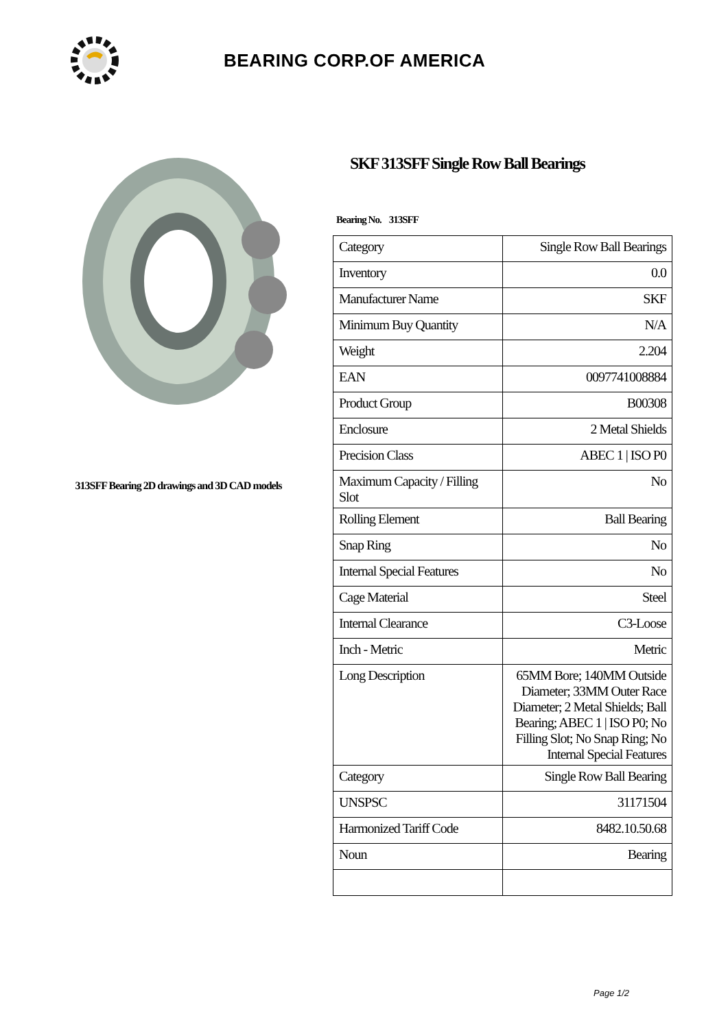BEARING CORP.OF AMERICA
313SFF Bearing 2D drawings and 3D CAD models
SKF 313SFF Single Row Ball Bearings
Bearing No. 313SFF
| Category | Single Row Ball Bearings |
| Inventory | 0.0 |
| Manufacturer Name | SKF |
| Minimum Buy Quantity | N/A |
| Weight | 2.204 |
| EAN | 0097741008884 |
| Product Group | B00308 |
| Enclosure | 2 Metal Shields |
| Precision Class | ABEC 1 / ISO P0 |
| Maximum Capacity / Filling Slot | No |
| Rolling Element | Ball Bearing |
| Snap Ring | No |
| Internal Special Features | No |
| Cage Material | Steel |
| Internal Clearance | C3-Loose |
| Inch - Metric | Metric |
| Long Description | 65MM Bore; 140MM Outside Diameter; 33MM Outer Race Diameter; 2 Metal Shields; Ball Bearing; ABEC 1 / ISO P0; No Filling Slot; No Snap Ring; No Internal Special Features |
| Category | Single Row Ball Bearing |
| UNSPSC | 31171504 |
| Harmonized Tariff Code | 8482.10.50.68 |
| Noun | Bearing |
Page 1/2